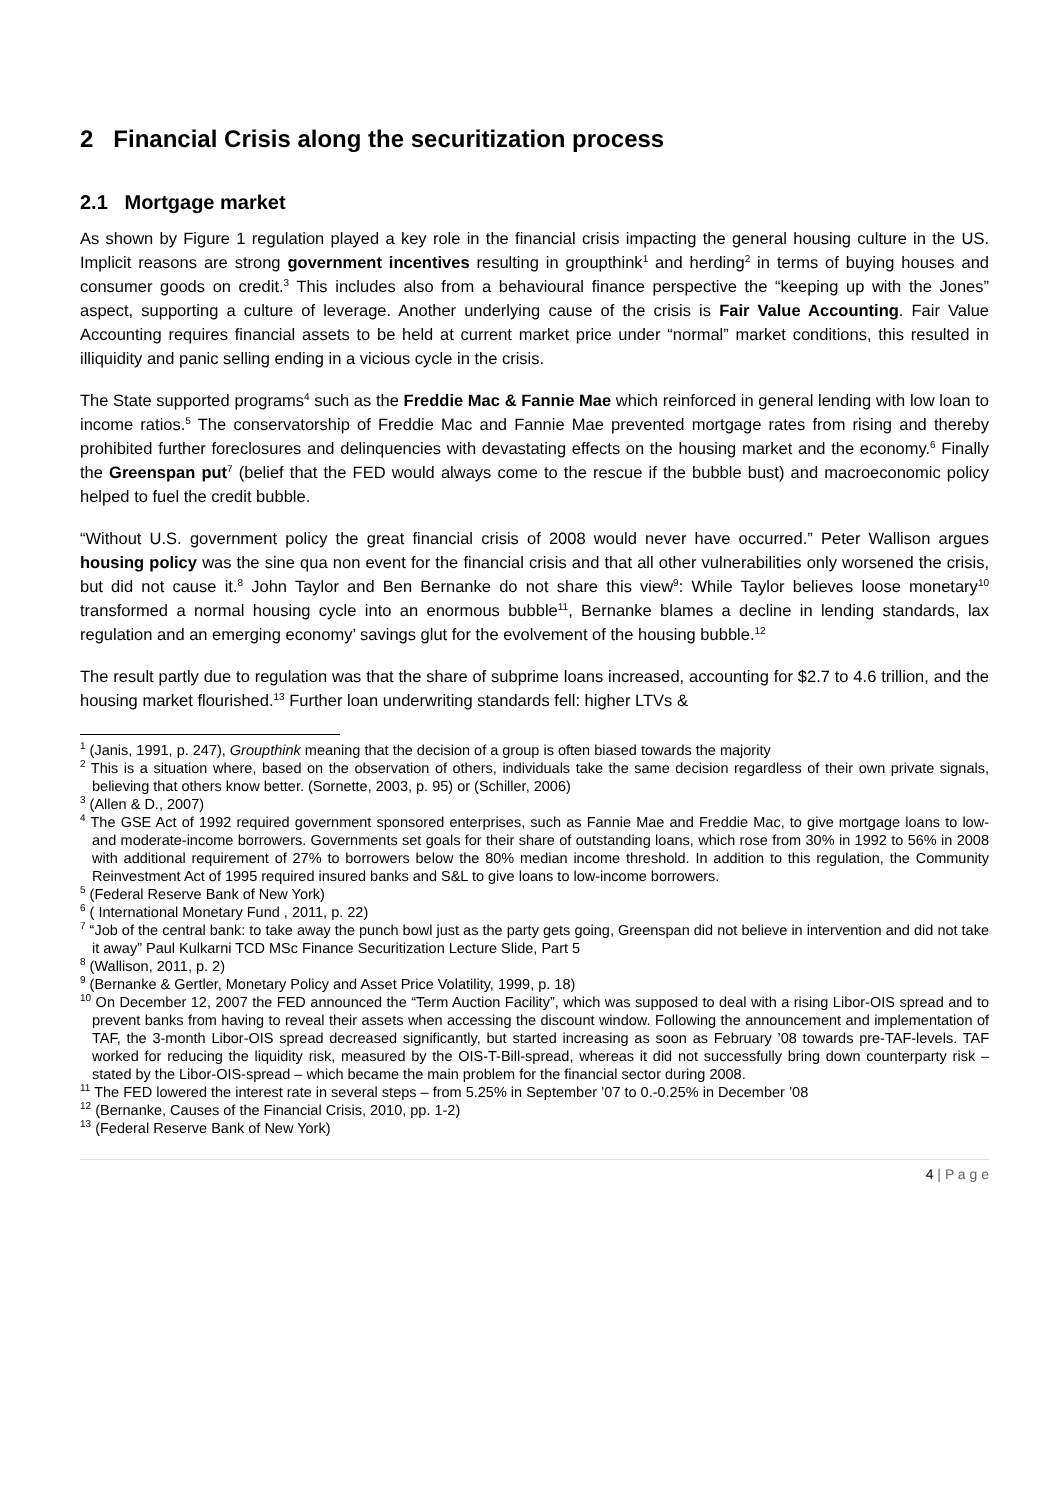2 Financial Crisis along the securitization process
2.1 Mortgage market
As shown by Figure 1 regulation played a key role in the financial crisis impacting the general housing culture in the US. Implicit reasons are strong government incentives resulting in groupthink<sup>1</sup> and herding<sup>2</sup> in terms of buying houses and consumer goods on credit.<sup>3</sup> This includes also from a behavioural finance perspective the “keeping up with the Jones” aspect, supporting a culture of leverage. Another underlying cause of the crisis is Fair Value Accounting. Fair Value Accounting requires financial assets to be held at current market price under “normal” market conditions, this resulted in illiquidity and panic selling ending in a vicious cycle in the crisis.
The State supported programs<sup>4</sup> such as the Freddie Mac & Fannie Mae which reinforced in general lending with low loan to income ratios.<sup>5</sup> The conservatorship of Freddie Mac and Fannie Mae prevented mortgage rates from rising and thereby prohibited further foreclosures and delinquencies with devastating effects on the housing market and the economy.<sup>6</sup> Finally the Greenspan put<sup>7</sup> (belief that the FED would always come to the rescue if the bubble bust) and macroeconomic policy helped to fuel the credit bubble.
“Without U.S. government policy the great financial crisis of 2008 would never have occurred.” Peter Wallison argues housing policy was the sine qua non event for the financial crisis and that all other vulnerabilities only worsened the crisis, but did not cause it.<sup>8</sup> John Taylor and Ben Bernanke do not share this view<sup>9</sup>: While Taylor believes loose monetary<sup>10</sup> transformed a normal housing cycle into an enormous bubble<sup>11</sup>, Bernanke blames a decline in lending standards, lax regulation and an emerging economy’ savings glut for the evolvement of the housing bubble.<sup>12</sup>
The result partly due to regulation was that the share of subprime loans increased, accounting for $2.7 to 4.6 trillion, and the housing market flourished.<sup>13</sup> Further loan underwriting standards fell: higher LTVs &
<sup>1</sup> (Janis, 1991, p. 247), Groupthink meaning that the decision of a group is often biased towards the majority
<sup>2</sup> This is a situation where, based on the observation of others, individuals take the same decision regardless of their own private signals, believing that others know better. (Sornette, 2003, p. 95) or (Schiller, 2006)
<sup>3</sup> (Allen & D., 2007)
<sup>4</sup> The GSE Act of 1992 required government sponsored enterprises, such as Fannie Mae and Freddie Mac, to give mortgage loans to low- and moderate-income borrowers. Governments set goals for their share of outstanding loans, which rose from 30% in 1992 to 56% in 2008 with additional requirement of 27% to borrowers below the 80% median income threshold. In addition to this regulation, the Community Reinvestment Act of 1995 required insured banks and S&L to give loans to low-income borrowers.
<sup>5</sup> (Federal Reserve Bank of New York)
<sup>6</sup> ( International Monetary Fund , 2011, p. 22)
<sup>7</sup> “Job of the central bank: to take away the punch bowl just as the party gets going, Greenspan did not believe in intervention and did not take it away” Paul Kulkarni TCD MSc Finance Securitization Lecture Slide, Part 5
<sup>8</sup> (Wallison, 2011, p. 2)
<sup>9</sup> (Bernanke & Gertler, Monetary Policy and Asset Price Volatility, 1999, p. 18)
<sup>10</sup> On December 12, 2007 the FED announced the “Term Auction Facility”, which was supposed to deal with a rising Libor-OIS spread and to prevent banks from having to reveal their assets when accessing the discount window. Following the announcement and implementation of TAF, the 3-month Libor-OIS spread decreased significantly, but started increasing as soon as February ’08 towards pre-TAF-levels. TAF worked for reducing the liquidity risk, measured by the OIS-T-Bill-spread, whereas it did not successfully bring down counterparty risk – stated by the Libor-OIS-spread – which became the main problem for the financial sector during 2008.
<sup>11</sup> The FED lowered the interest rate in several steps – from 5.25% in September ’07 to 0.-0.25% in December ’08
<sup>12</sup> (Bernanke, Causes of the Financial Crisis, 2010, pp. 1-2)
<sup>13</sup> (Federal Reserve Bank of New York)
4 | P a g e